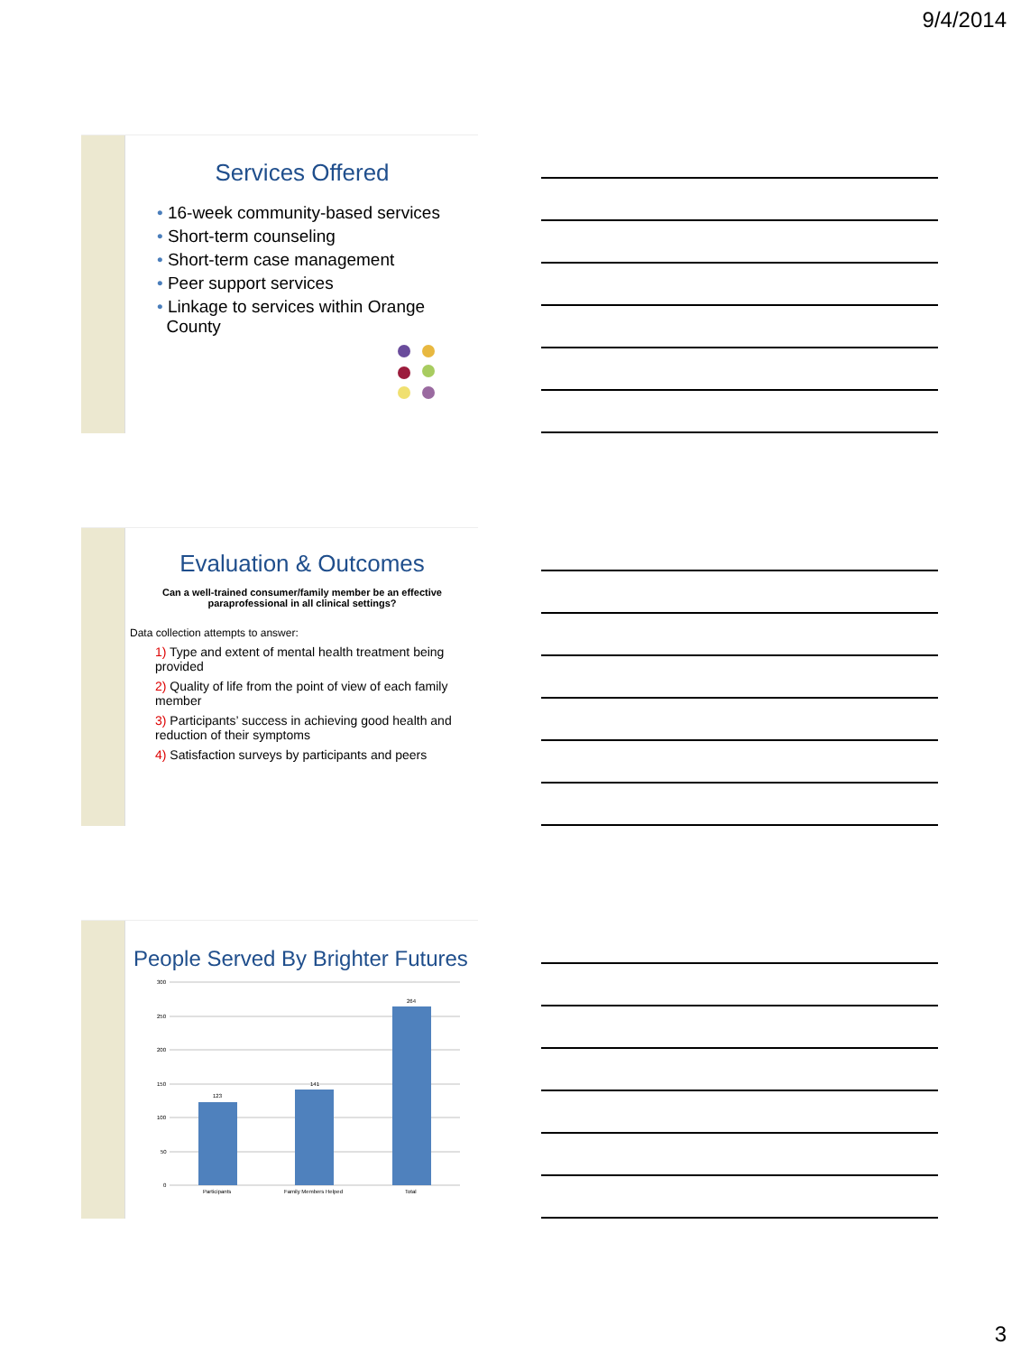9/4/2014
Services Offered
• 16-week community-based services
• Short-term counseling
• Short-term case management
• Peer support services
• Linkage to services within Orange
County
Evaluation & Outcomes
Can a well-trained consumer/family member be an effective
paraprofessional in all clinical settings?
Data collection attempts to answer:
1) Type and extent of mental health treatment being provided
2) Quality of life from the point of view of each family member
3) Participants’ success in achieving good health and reduction of their symptoms
4) Satisfaction surveys by participants and peers
People Served By Brighter Futures
300
250
200
150
100
50
0
123
141
264
Participants
Family Members Helped
Total
3